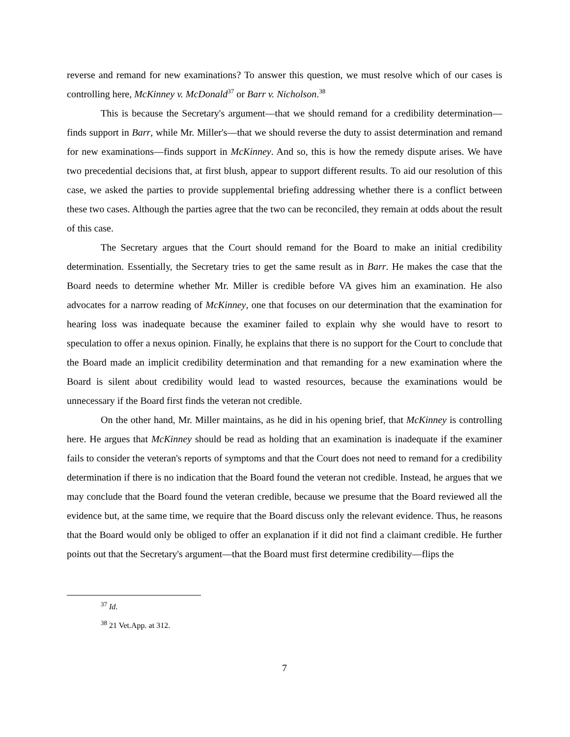reverse and remand for new examinations? To answer this question, we must resolve which of our cases is controlling here, McKinney v. McDonald<sup>37</sup> or Barr v. Nicholson.<sup>38</sup>
This is because the Secretary's argument—that we should remand for a credibility determination—finds support in Barr, while Mr. Miller's—that we should reverse the duty to assist determination and remand for new examinations—finds support in McKinney. And so, this is how the remedy dispute arises. We have two precedential decisions that, at first blush, appear to support different results. To aid our resolution of this case, we asked the parties to provide supplemental briefing addressing whether there is a conflict between these two cases. Although the parties agree that the two can be reconciled, they remain at odds about the result of this case.
The Secretary argues that the Court should remand for the Board to make an initial credibility determination. Essentially, the Secretary tries to get the same result as in Barr. He makes the case that the Board needs to determine whether Mr. Miller is credible before VA gives him an examination. He also advocates for a narrow reading of McKinney, one that focuses on our determination that the examination for hearing loss was inadequate because the examiner failed to explain why she would have to resort to speculation to offer a nexus opinion. Finally, he explains that there is no support for the Court to conclude that the Board made an implicit credibility determination and that remanding for a new examination where the Board is silent about credibility would lead to wasted resources, because the examinations would be unnecessary if the Board first finds the veteran not credible.
On the other hand, Mr. Miller maintains, as he did in his opening brief, that McKinney is controlling here. He argues that McKinney should be read as holding that an examination is inadequate if the examiner fails to consider the veteran's reports of symptoms and that the Court does not need to remand for a credibility determination if there is no indication that the Board found the veteran not credible. Instead, he argues that we may conclude that the Board found the veteran credible, because we presume that the Board reviewed all the evidence but, at the same time, we require that the Board discuss only the relevant evidence. Thus, he reasons that the Board would only be obliged to offer an explanation if it did not find a claimant credible. He further points out that the Secretary's argument—that the Board must first determine credibility—flips the
<sup>37</sup> Id.
<sup>38</sup> 21 Vet.App. at 312.
7